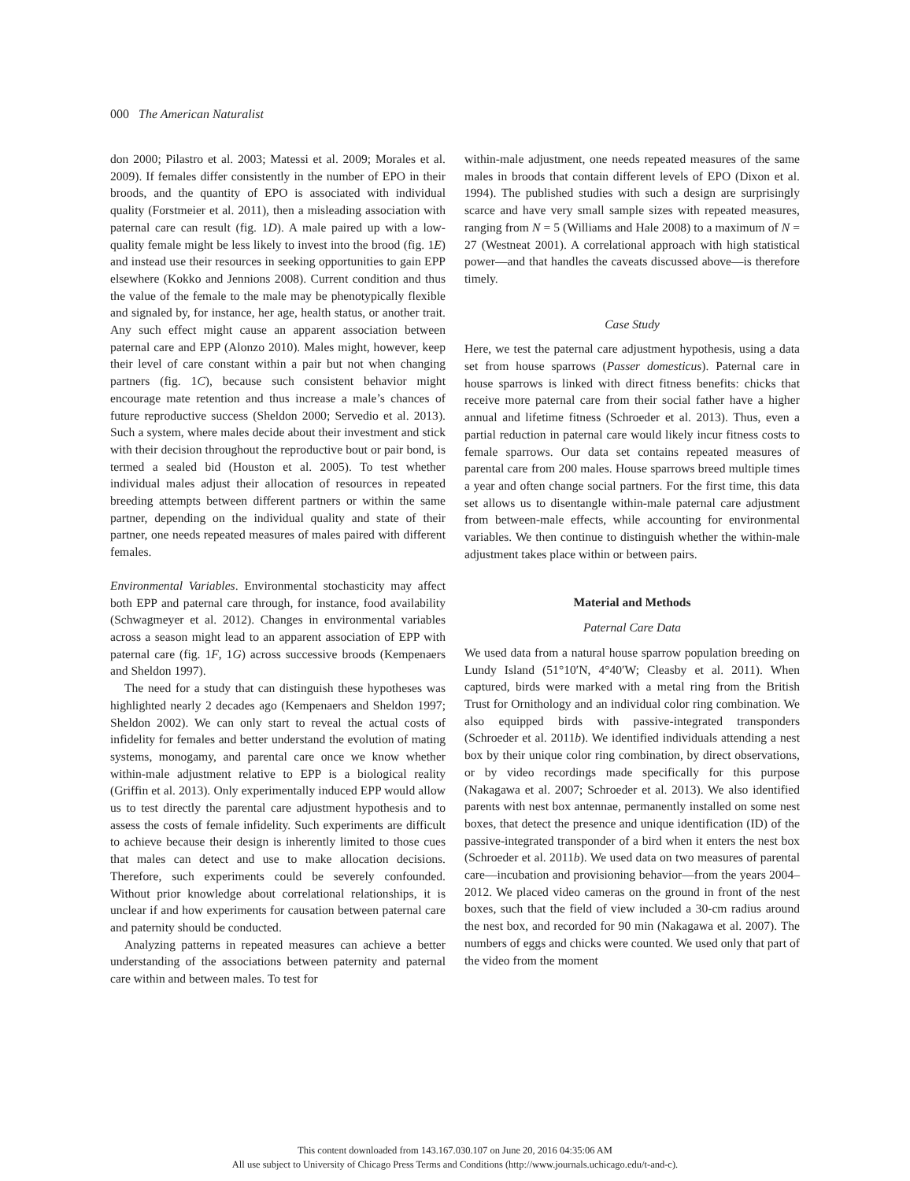000 The American Naturalist
don 2000; Pilastro et al. 2003; Matessi et al. 2009; Morales et al. 2009). If females differ consistently in the number of EPO in their broods, and the quantity of EPO is associated with individual quality (Forstmeier et al. 2011), then a misleading association with paternal care can result (fig. 1D). A male paired up with a low-quality female might be less likely to invest into the brood (fig. 1E) and instead use their resources in seeking opportunities to gain EPP elsewhere (Kokko and Jennions 2008). Current condition and thus the value of the female to the male may be phenotypically flexible and signaled by, for instance, her age, health status, or another trait. Any such effect might cause an apparent association between paternal care and EPP (Alonzo 2010). Males might, however, keep their level of care constant within a pair but not when changing partners (fig. 1C), because such consistent behavior might encourage mate retention and thus increase a male’s chances of future reproductive success (Sheldon 2000; Servedio et al. 2013). Such a system, where males decide about their investment and stick with their decision throughout the reproductive bout or pair bond, is termed a sealed bid (Houston et al. 2005). To test whether individual males adjust their allocation of resources in repeated breeding attempts between different partners or within the same partner, depending on the individual quality and state of their partner, one needs repeated measures of males paired with different females.
Environmental Variables. Environmental stochasticity may affect both EPP and paternal care through, for instance, food availability (Schwagmeyer et al. 2012). Changes in environmental variables across a season might lead to an apparent association of EPP with paternal care (fig. 1F, 1G) across successive broods (Kempenaers and Sheldon 1997).
The need for a study that can distinguish these hypotheses was highlighted nearly 2 decades ago (Kempenaers and Sheldon 1997; Sheldon 2002). We can only start to reveal the actual costs of infidelity for females and better understand the evolution of mating systems, monogamy, and parental care once we know whether within-male adjustment relative to EPP is a biological reality (Griffin et al. 2013). Only experimentally induced EPP would allow us to test directly the parental care adjustment hypothesis and to assess the costs of female infidelity. Such experiments are difficult to achieve because their design is inherently limited to those cues that males can detect and use to make allocation decisions. Therefore, such experiments could be severely confounded. Without prior knowledge about correlational relationships, it is unclear if and how experiments for causation between paternal care and paternity should be conducted.
Analyzing patterns in repeated measures can achieve a better understanding of the associations between paternity and paternal care within and between males. To test for
within-male adjustment, one needs repeated measures of the same males in broods that contain different levels of EPO (Dixon et al. 1994). The published studies with such a design are surprisingly scarce and have very small sample sizes with repeated measures, ranging from N = 5 (Williams and Hale 2008) to a maximum of N = 27 (Westneat 2001). A correlational approach with high statistical power—and that handles the caveats discussed above—is therefore timely.
Case Study
Here, we test the paternal care adjustment hypothesis, using a data set from house sparrows (Passer domesticus). Paternal care in house sparrows is linked with direct fitness benefits: chicks that receive more paternal care from their social father have a higher annual and lifetime fitness (Schroeder et al. 2013). Thus, even a partial reduction in paternal care would likely incur fitness costs to female sparrows. Our data set contains repeated measures of parental care from 200 males. House sparrows breed multiple times a year and often change social partners. For the first time, this data set allows us to disentangle within-male paternal care adjustment from between-male effects, while accounting for environmental variables. We then continue to distinguish whether the within-male adjustment takes place within or between pairs.
Material and Methods
Paternal Care Data
We used data from a natural house sparrow population breeding on Lundy Island (51°10′N, 4°40′W; Cleasby et al. 2011). When captured, birds were marked with a metal ring from the British Trust for Ornithology and an individual color ring combination. We also equipped birds with passive-integrated transponders (Schroeder et al. 2011b). We identified individuals attending a nest box by their unique color ring combination, by direct observations, or by video recordings made specifically for this purpose (Nakagawa et al. 2007; Schroeder et al. 2013). We also identified parents with nest box antennae, permanently installed on some nest boxes, that detect the presence and unique identification (ID) of the passive-integrated transponder of a bird when it enters the nest box (Schroeder et al. 2011b). We used data on two measures of parental care—incubation and provisioning behavior—from the years 2004–2012. We placed video cameras on the ground in front of the nest boxes, such that the field of view included a 30-cm radius around the nest box, and recorded for 90 min (Nakagawa et al. 2007). The numbers of eggs and chicks were counted. We used only that part of the video from the moment
This content downloaded from 143.167.030.107 on June 20, 2016 04:35:06 AM
All use subject to University of Chicago Press Terms and Conditions (http://www.journals.uchicago.edu/t-and-c).